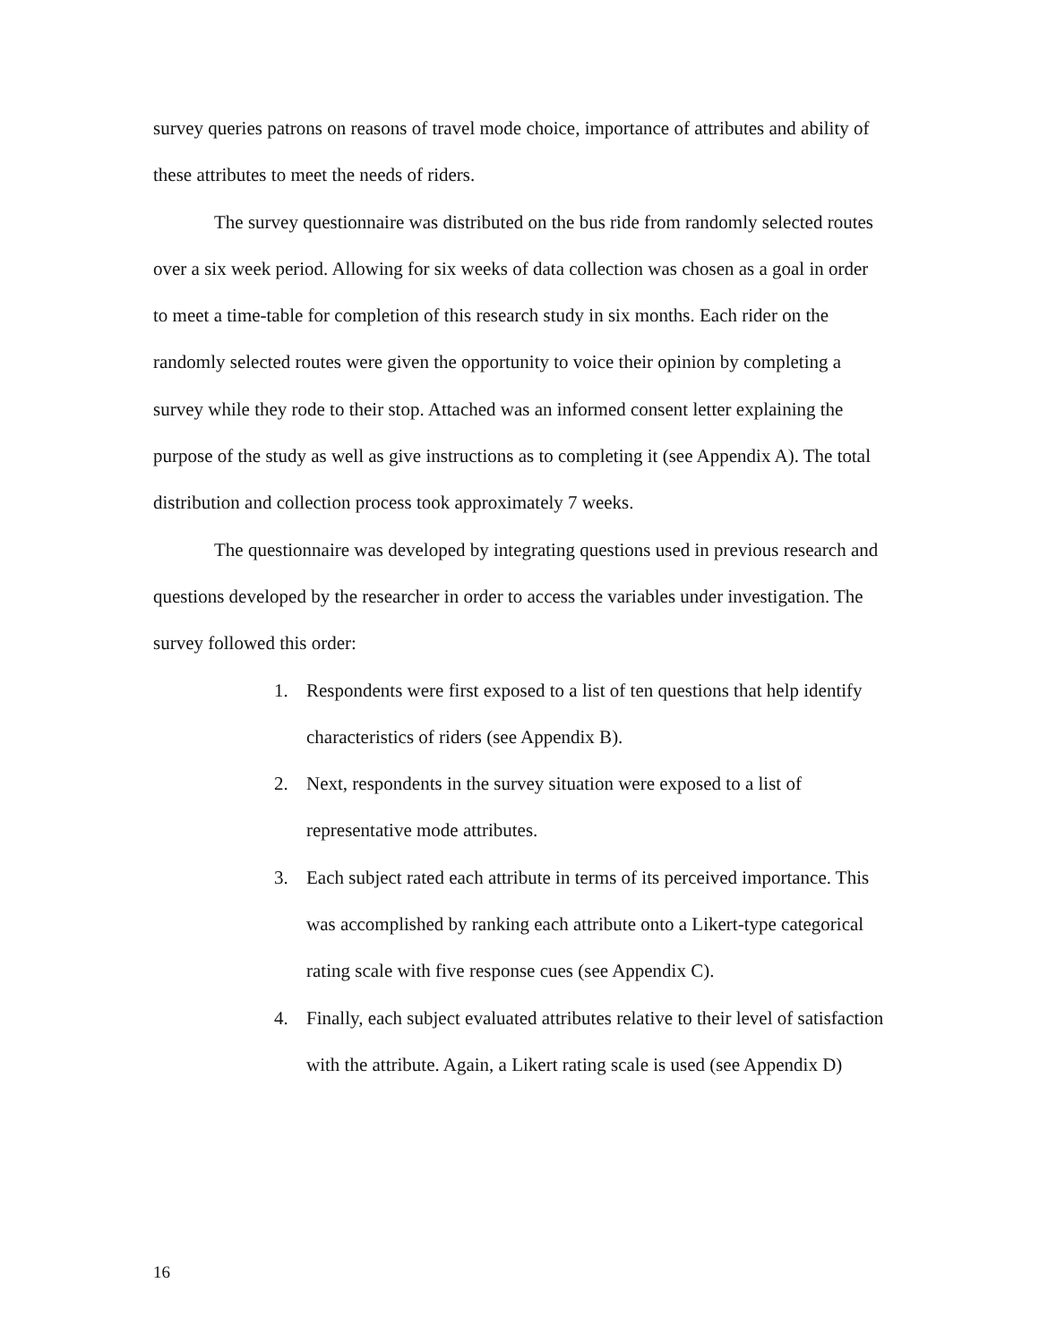survey queries patrons on reasons of travel mode choice, importance of attributes and ability of these attributes to meet the needs of riders.
The survey questionnaire was distributed on the bus ride from randomly selected routes over a six week period. Allowing for six weeks of data collection was chosen as a goal in order to meet a time-table for completion of this research study in six months. Each rider on the randomly selected routes were given the opportunity to voice their opinion by completing a survey while they rode to their stop. Attached was an informed consent letter explaining the purpose of the study as well as give instructions as to completing it (see Appendix A). The total distribution and collection process took approximately 7 weeks.
The questionnaire was developed by integrating questions used in previous research and questions developed by the researcher in order to access the variables under investigation. The survey followed this order:
1. Respondents were first exposed to a list of ten questions that help identify characteristics of riders (see Appendix B).
2. Next, respondents in the survey situation were exposed to a list of representative mode attributes.
3. Each subject rated each attribute in terms of its perceived importance. This was accomplished by ranking each attribute onto a Likert-type categorical rating scale with five response cues (see Appendix C).
4. Finally, each subject evaluated attributes relative to their level of satisfaction with the attribute. Again, a Likert rating scale is used (see Appendix D)
16